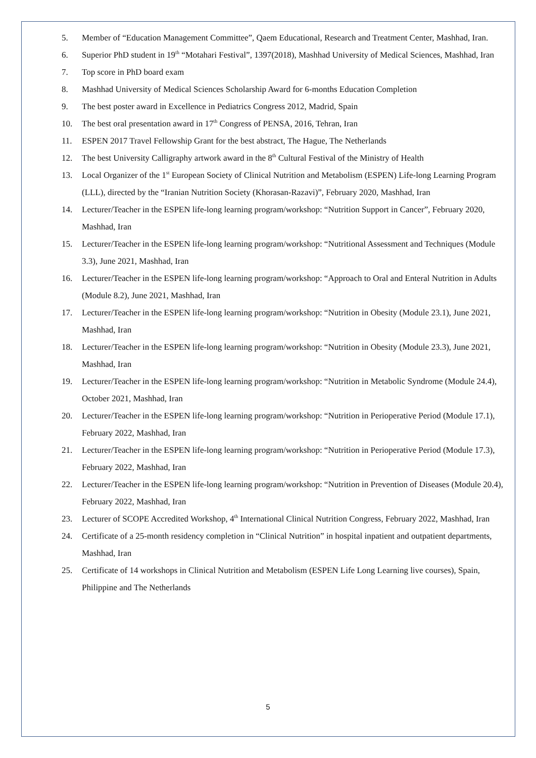5. Member of “Education Management Committee”, Qaem Educational, Research and Treatment Center, Mashhad, Iran.
6. Superior PhD student in 19<sup>th</sup> “Motahari Festival”, 1397(2018), Mashhad University of Medical Sciences, Mashhad, Iran
7. Top score in PhD board exam
8. Mashhad University of Medical Sciences Scholarship Award for 6-months Education Completion
9. The best poster award in Excellence in Pediatrics Congress 2012, Madrid, Spain
10. The best oral presentation award in 17<sup>th</sup> Congress of PENSA, 2016, Tehran, Iran
11. ESPEN 2017 Travel Fellowship Grant for the best abstract, The Hague, The Netherlands
12. The best University Calligraphy artwork award in the 8<sup>th</sup> Cultural Festival of the Ministry of Health
13. Local Organizer of the 1<sup>st</sup> European Society of Clinical Nutrition and Metabolism (ESPEN) Life-long Learning Program (LLL), directed by the “Iranian Nutrition Society (Khorasan-Razavi)”, February 2020, Mashhad, Iran
14. Lecturer/Teacher in the ESPEN life-long learning program/workshop: “Nutrition Support in Cancer”, February 2020, Mashhad, Iran
15. Lecturer/Teacher in the ESPEN life-long learning program/workshop: “Nutritional Assessment and Techniques (Module 3.3), June 2021, Mashhad, Iran
16. Lecturer/Teacher in the ESPEN life-long learning program/workshop: “Approach to Oral and Enteral Nutrition in Adults (Module 8.2), June 2021, Mashhad, Iran
17. Lecturer/Teacher in the ESPEN life-long learning program/workshop: “Nutrition in Obesity (Module 23.1), June 2021, Mashhad, Iran
18. Lecturer/Teacher in the ESPEN life-long learning program/workshop: “Nutrition in Obesity (Module 23.3), June 2021, Mashhad, Iran
19. Lecturer/Teacher in the ESPEN life-long learning program/workshop: “Nutrition in Metabolic Syndrome (Module 24.4), October 2021, Mashhad, Iran
20. Lecturer/Teacher in the ESPEN life-long learning program/workshop: “Nutrition in Perioperative Period (Module 17.1), February 2022, Mashhad, Iran
21. Lecturer/Teacher in the ESPEN life-long learning program/workshop: “Nutrition in Perioperative Period (Module 17.3), February 2022, Mashhad, Iran
22. Lecturer/Teacher in the ESPEN life-long learning program/workshop: “Nutrition in Prevention of Diseases (Module 20.4), February 2022, Mashhad, Iran
23. Lecturer of SCOPE Accredited Workshop, 4<sup>th</sup> International Clinical Nutrition Congress, February 2022, Mashhad, Iran
24. Certificate of a 25-month residency completion in “Clinical Nutrition” in hospital inpatient and outpatient departments, Mashhad, Iran
25. Certificate of 14 workshops in Clinical Nutrition and Metabolism (ESPEN Life Long Learning live courses), Spain, Philippine and The Netherlands
5